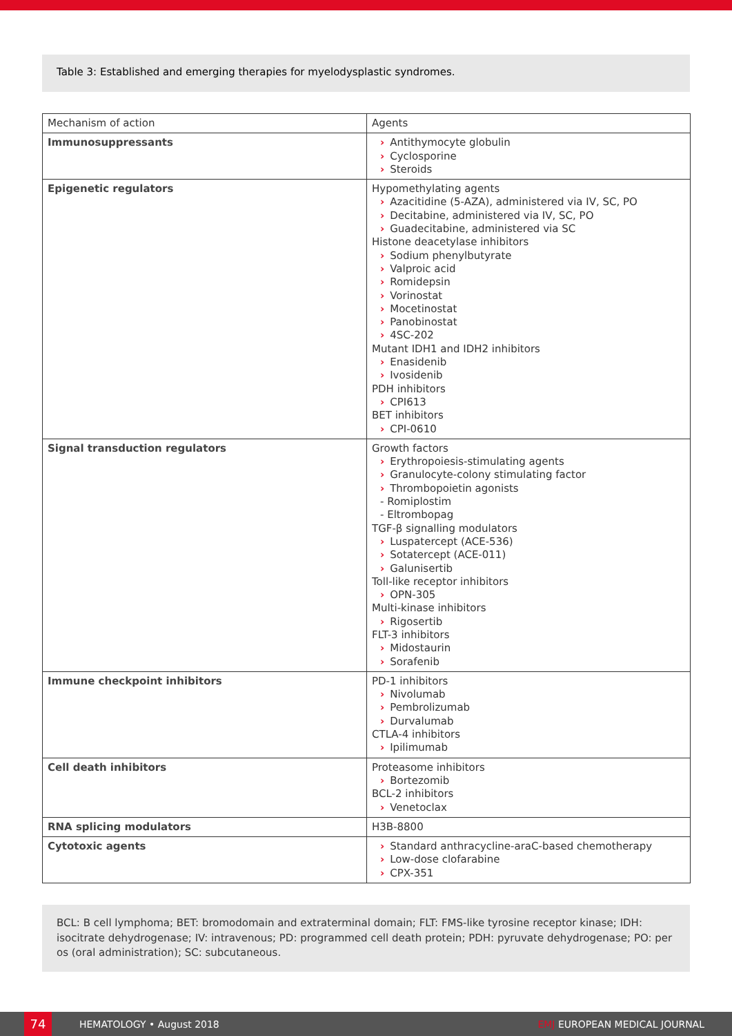Table 3: Established and emerging therapies for myelodysplastic syndromes.
| Mechanism of action | Agents |
| --- | --- |
| Immunosuppressants | › Antithymocyte globulin › Cyclosporine › Steroids |
| Epigenetic regulators | Hypomethylating agents › Azacitidine (5-AZA), administered via IV, SC, PO › Decitabine, administered via IV, SC, PO › Guadecitabine, administered via SC Histone deacetylase inhibitors › Sodium phenylbutyrate › Valproic acid › Romidepsin › Vorinostat › Mocetinostat › Panobinostat › 4SC-202 Mutant IDH1 and IDH2 inhibitors › Enasidenib › Ivosidenib PDH inhibitors › CPI613 BET inhibitors › CPI-0610 |
| Signal transduction regulators | Growth factors › Erythropoiesis-stimulating agents › Granulocyte-colony stimulating factor › Thrombopoietin agonists - Romiplostim - Eltrombopag TGF-β signalling modulators › Luspatercept (ACE-536) › Sotatercept (ACE-011) › Galunisertib Toll-like receptor inhibitors › OPN-305 Multi-kinase inhibitors › Rigosertib FLT-3 inhibitors › Midostaurin › Sorafenib |
| Immune checkpoint inhibitors | PD-1 inhibitors › Nivolumab › Pembrolizumab › Durvalumab CTLA-4 inhibitors › Ipilimumab |
| Cell death inhibitors | Proteasome inhibitors › Bortezomib BCL-2 inhibitors › Venetoclax |
| RNA splicing modulators | H3B-8800 |
| Cytotoxic agents | › Standard anthracycline-araC-based chemotherapy › Low-dose clofarabine › CPX-351 |
BCL: B cell lymphoma; BET: bromodomain and extraterminal domain; FLT: FMS-like tyrosine receptor kinase; IDH: isocitrate dehydrogenase; IV: intravenous; PD: programmed cell death protein; PDH: pyruvate dehydrogenase; PO: per os (oral administration); SC: subcutaneous.
74
HEMATOLOGY • August 2018 EMJ EUROPEAN MEDICAL JOURNAL